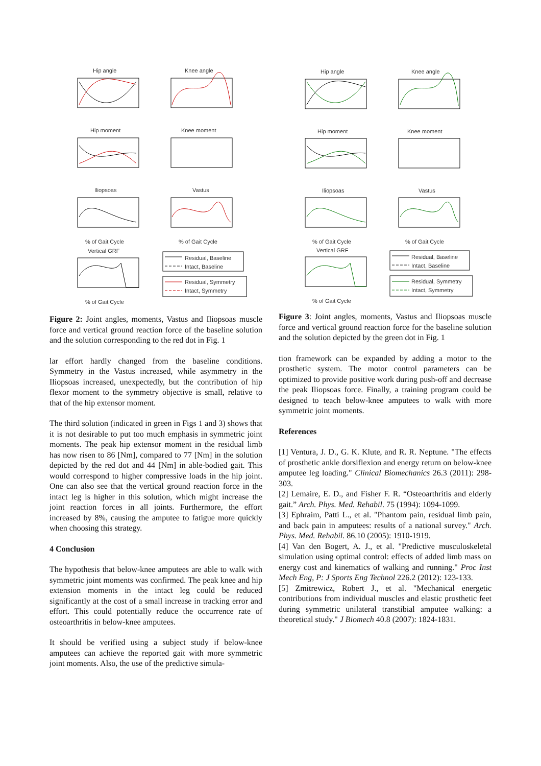Hip angle
Knee angle
Hip moment
Knee moment
Iliopsoas
Vastus
% of Gait Cycle
% of Gait Cycle
Vertical GRF
% of Gait Cycle
Residual, Baseline
Intact, Baseline
Residual, Symmetry
Intact, Symmetry
Figure 2: Joint angles, moments, Vastus and Iliopsoas muscle force and vertical ground reaction force of the baseline solution and the solution corresponding to the red dot in Fig. 1
lar effort hardly changed from the baseline conditions. Symmetry in the Vastus increased, while asymmetry in the Iliopsoas increased, unexpectedly, but the contribution of hip flexor moment to the symmetry objective is small, relative to that of the hip extensor moment.
The third solution (indicated in green in Figs 1 and 3) shows that it is not desirable to put too much emphasis in symmetric joint moments. The peak hip extensor moment in the residual limb has now risen to 86 [Nm], compared to 77 [Nm] in the solution depicted by the red dot and 44 [Nm] in able-bodied gait. This would correspond to higher compressive loads in the hip joint. One can also see that the vertical ground reaction force in the intact leg is higher in this solution, which might increase the joint reaction forces in all joints. Furthermore, the effort increased by 8%, causing the amputee to fatigue more quickly when choosing this strategy.
4 Conclusion
The hypothesis that below-knee amputees are able to walk with symmetric joint moments was confirmed. The peak knee and hip extension moments in the intact leg could be reduced significantly at the cost of a small increase in tracking error and effort. This could potentially reduce the occurrence rate of osteoarthritis in below-knee amputees.
It should be verified using a subject study if below-knee amputees can achieve the reported gait with more symmetric joint moments. Also, the use of the predictive simula-
Hip angle
Knee angle
Hip moment
Knee moment
Iliopsoas
Vastus
% of Gait Cycle
% of Gait Cycle
Vertical GRF
% of Gait Cycle
Residual, Baseline
Intact, Baseline
Residual, Symmetry
Intact, Symmetry
Figure 3: Joint angles, moments, Vastus and Iliopsoas muscle force and vertical ground reaction force for the baseline solution and the solution depicted by the green dot in Fig. 1
tion framework can be expanded by adding a motor to the prosthetic system. The motor control parameters can be optimized to provide positive work during push-off and decrease the peak Iliopsoas force. Finally, a training program could be designed to teach below-knee amputees to walk with more symmetric joint moments.
References
[1] Ventura, J. D., G. K. Klute, and R. R. Neptune. "The effects of prosthetic ankle dorsiflexion and energy return on below-knee amputee leg loading." Clinical Biomechanics 26.3 (2011): 298-303.
[2] Lemaire, E. D., and Fisher F. R. “Osteoarthritis and elderly gait.” Arch. Phys. Med. Rehabil. 75 (1994): 1094-1099.
[3] Ephraim, Patti L., et al. "Phantom pain, residual limb pain, and back pain in amputees: results of a national survey." Arch. Phys. Med. Rehabil. 86.10 (2005): 1910-1919.
[4] Van den Bogert, A. J., et al. "Predictive musculoskeletal simulation using optimal control: effects of added limb mass on energy cost and kinematics of walking and running." Proc Inst Mech Eng, P: J Sports Eng Technol 226.2 (2012): 123-133.
[5] Zmitrewicz, Robert J., et al. "Mechanical energetic contributions from individual muscles and elastic prosthetic feet during symmetric unilateral transtibial amputee walking: a theoretical study." J Biomech 40.8 (2007): 1824-1831.